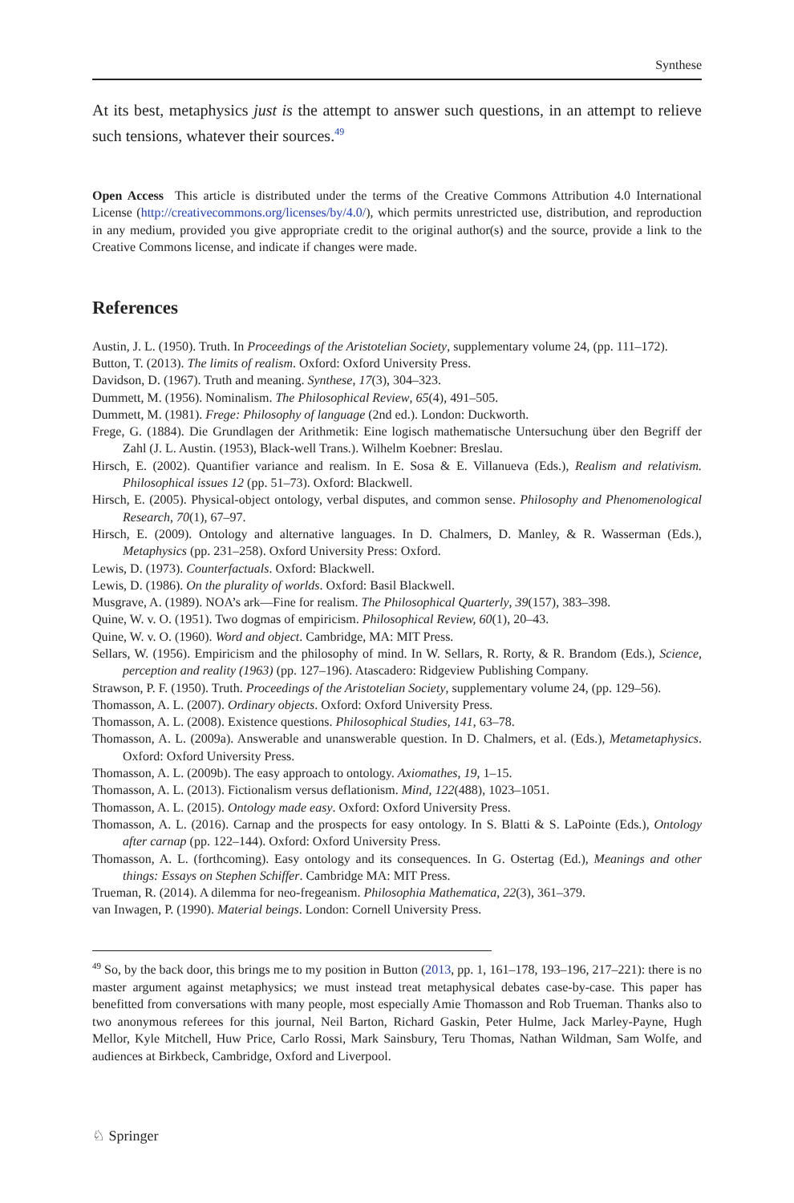Synthese
At its best, metaphysics just is the attempt to answer such questions, in an attempt to relieve such tensions, whatever their sources.<sup>49</sup>
Open Access This article is distributed under the terms of the Creative Commons Attribution 4.0 International License (http://creativecommons.org/licenses/by/4.0/), which permits unrestricted use, distribution, and reproduction in any medium, provided you give appropriate credit to the original author(s) and the source, provide a link to the Creative Commons license, and indicate if changes were made.
References
Austin, J. L. (1950). Truth. In Proceedings of the Aristotelian Society, supplementary volume 24, (pp. 111–172).
Button, T. (2013). The limits of realism. Oxford: Oxford University Press.
Davidson, D. (1967). Truth and meaning. Synthese, 17(3), 304–323.
Dummett, M. (1956). Nominalism. The Philosophical Review, 65(4), 491–505.
Dummett, M. (1981). Frege: Philosophy of language (2nd ed.). London: Duckworth.
Frege, G. (1884). Die Grundlagen der Arithmetik: Eine logisch mathematische Untersuchung über den Begriff der Zahl (J. L. Austin. (1953), Black-well Trans.). Wilhelm Koebner: Breslau.
Hirsch, E. (2002). Quantifier variance and realism. In E. Sosa & E. Villanueva (Eds.), Realism and relativism. Philosophical issues 12 (pp. 51–73). Oxford: Blackwell.
Hirsch, E. (2005). Physical-object ontology, verbal disputes, and common sense. Philosophy and Phenomenological Research, 70(1), 67–97.
Hirsch, E. (2009). Ontology and alternative languages. In D. Chalmers, D. Manley, & R. Wasserman (Eds.), Metaphysics (pp. 231–258). Oxford University Press: Oxford.
Lewis, D. (1973). Counterfactuals. Oxford: Blackwell.
Lewis, D. (1986). On the plurality of worlds. Oxford: Basil Blackwell.
Musgrave, A. (1989). NOA’s ark—Fine for realism. The Philosophical Quarterly, 39(157), 383–398.
Quine, W. v. O. (1951). Two dogmas of empiricism. Philosophical Review, 60(1), 20–43.
Quine, W. v. O. (1960). Word and object. Cambridge, MA: MIT Press.
Sellars, W. (1956). Empiricism and the philosophy of mind. In W. Sellars, R. Rorty, & R. Brandom (Eds.), Science, perception and reality (1963) (pp. 127–196). Atascadero: Ridgeview Publishing Company.
Strawson, P. F. (1950). Truth. Proceedings of the Aristotelian Society, supplementary volume 24, (pp. 129–56).
Thomasson, A. L. (2007). Ordinary objects. Oxford: Oxford University Press.
Thomasson, A. L. (2008). Existence questions. Philosophical Studies, 141, 63–78.
Thomasson, A. L. (2009a). Answerable and unanswerable question. In D. Chalmers, et al. (Eds.), Metametaphysics. Oxford: Oxford University Press.
Thomasson, A. L. (2009b). The easy approach to ontology. Axiomathes, 19, 1–15.
Thomasson, A. L. (2013). Fictionalism versus deflationism. Mind, 122(488), 1023–1051.
Thomasson, A. L. (2015). Ontology made easy. Oxford: Oxford University Press.
Thomasson, A. L. (2016). Carnap and the prospects for easy ontology. In S. Blatti & S. LaPointe (Eds.), Ontology after carnap (pp. 122–144). Oxford: Oxford University Press.
Thomasson, A. L. (forthcoming). Easy ontology and its consequences. In G. Ostertag (Ed.), Meanings and other things: Essays on Stephen Schiffer. Cambridge MA: MIT Press.
Trueman, R. (2014). A dilemma for neo-fregeanism. Philosophia Mathematica, 22(3), 361–379.
van Inwagen, P. (1990). Material beings. London: Cornell University Press.
<sup>49</sup> So, by the back door, this brings me to my position in Button (2013, pp. 1, 161–178, 193–196, 217–221): there is no master argument against metaphysics; we must instead treat metaphysical debates case-by-case. This paper has benefitted from conversations with many people, most especially Amie Thomasson and Rob Trueman. Thanks also to two anonymous referees for this journal, Neil Barton, Richard Gaskin, Peter Hulme, Jack Marley-Payne, Hugh Mellor, Kyle Mitchell, Huw Price, Carlo Rossi, Mark Sainsbury, Teru Thomas, Nathan Wildman, Sam Wolfe, and audiences at Birkbeck, Cambridge, Oxford and Liverpool.
♘ Springer